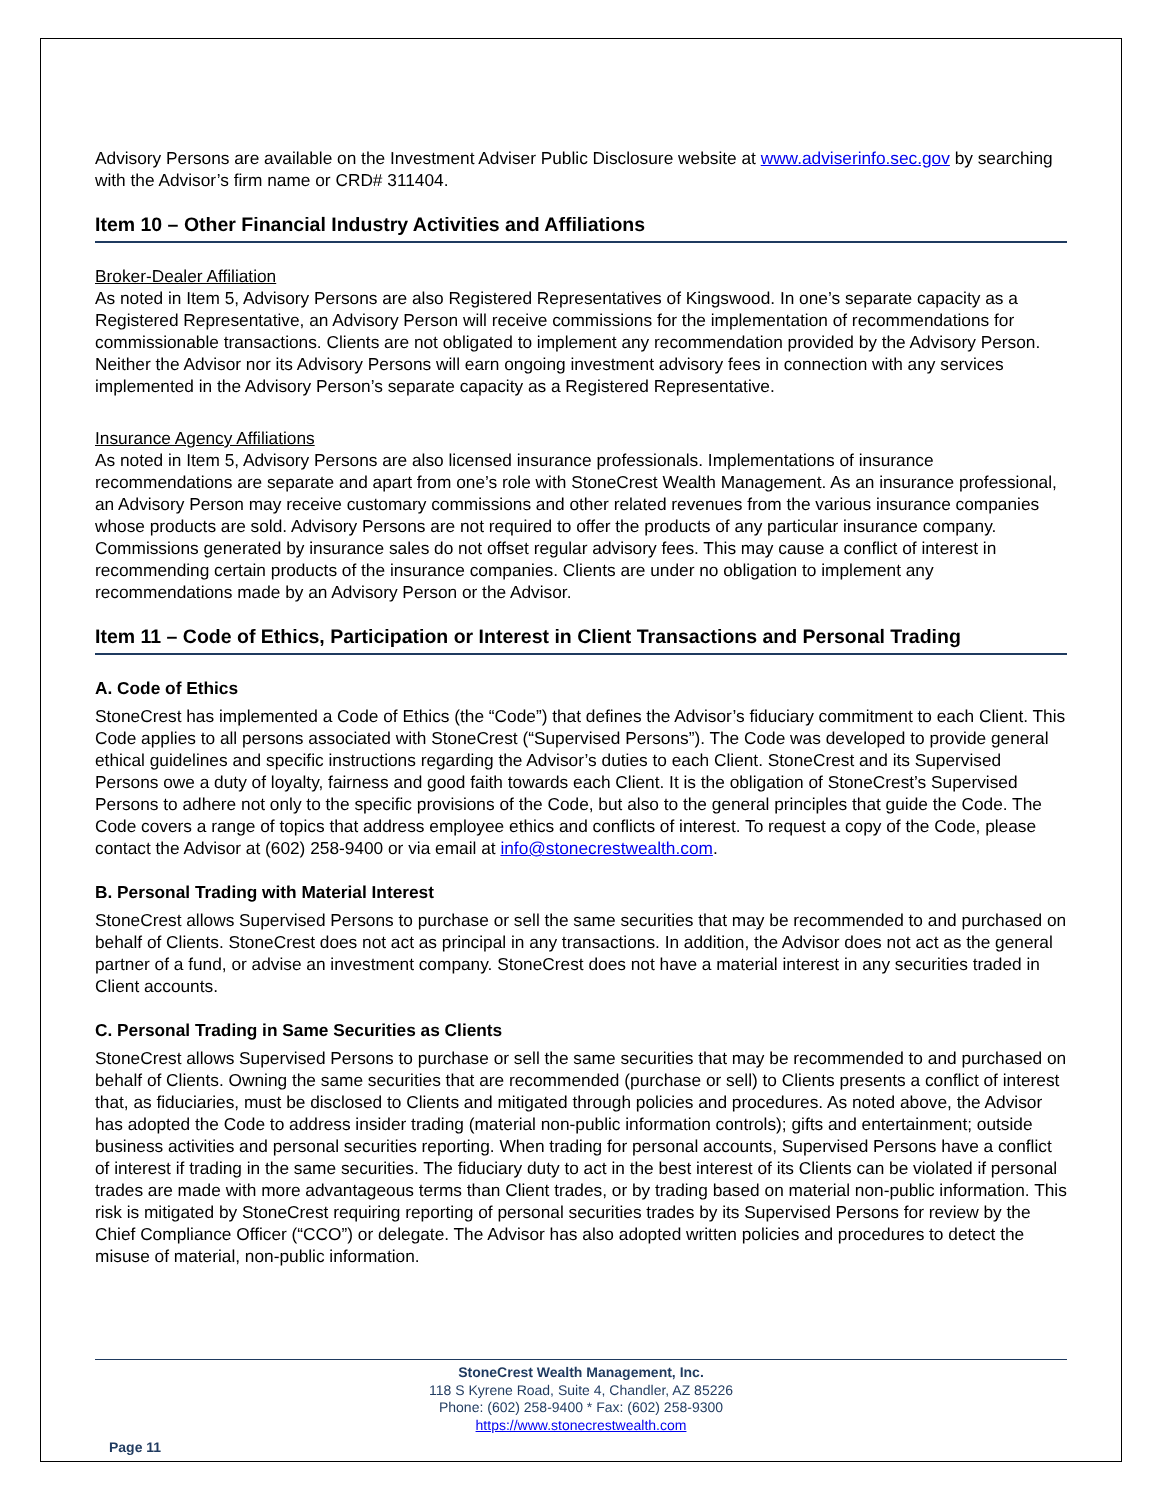Advisory Persons are available on the Investment Adviser Public Disclosure website at www.adviserinfo.sec.gov by searching with the Advisor’s firm name or CRD# 311404.
Item 10 – Other Financial Industry Activities and Affiliations
Broker-Dealer Affiliation
As noted in Item 5, Advisory Persons are also Registered Representatives of Kingswood. In one’s separate capacity as a Registered Representative, an Advisory Person will receive commissions for the implementation of recommendations for commissionable transactions. Clients are not obligated to implement any recommendation provided by the Advisory Person. Neither the Advisor nor its Advisory Persons will earn ongoing investment advisory fees in connection with any services implemented in the Advisory Person’s separate capacity as a Registered Representative.
Insurance Agency Affiliations
As noted in Item 5, Advisory Persons are also licensed insurance professionals. Implementations of insurance recommendations are separate and apart from one’s role with StoneCrest Wealth Management. As an insurance professional, an Advisory Person may receive customary commissions and other related revenues from the various insurance companies whose products are sold. Advisory Persons are not required to offer the products of any particular insurance company. Commissions generated by insurance sales do not offset regular advisory fees. This may cause a conflict of interest in recommending certain products of the insurance companies. Clients are under no obligation to implement any recommendations made by an Advisory Person or the Advisor.
Item 11 – Code of Ethics, Participation or Interest in Client Transactions and Personal Trading
A. Code of Ethics
StoneCrest has implemented a Code of Ethics (the “Code”) that defines the Advisor’s fiduciary commitment to each Client. This Code applies to all persons associated with StoneCrest (“Supervised Persons”). The Code was developed to provide general ethical guidelines and specific instructions regarding the Advisor’s duties to each Client. StoneCrest and its Supervised Persons owe a duty of loyalty, fairness and good faith towards each Client. It is the obligation of StoneCrest’s Supervised Persons to adhere not only to the specific provisions of the Code, but also to the general principles that guide the Code. The Code covers a range of topics that address employee ethics and conflicts of interest. To request a copy of the Code, please contact the Advisor at (602) 258-9400 or via email at info@stonecrestwealth.com.
B. Personal Trading with Material Interest
StoneCrest allows Supervised Persons to purchase or sell the same securities that may be recommended to and purchased on behalf of Clients. StoneCrest does not act as principal in any transactions. In addition, the Advisor does not act as the general partner of a fund, or advise an investment company. StoneCrest does not have a material interest in any securities traded in Client accounts.
C. Personal Trading in Same Securities as Clients
StoneCrest allows Supervised Persons to purchase or sell the same securities that may be recommended to and purchased on behalf of Clients. Owning the same securities that are recommended (purchase or sell) to Clients presents a conflict of interest that, as fiduciaries, must be disclosed to Clients and mitigated through policies and procedures. As noted above, the Advisor has adopted the Code to address insider trading (material non-public information controls); gifts and entertainment; outside business activities and personal securities reporting. When trading for personal accounts, Supervised Persons have a conflict of interest if trading in the same securities. The fiduciary duty to act in the best interest of its Clients can be violated if personal trades are made with more advantageous terms than Client trades, or by trading based on material non-public information. This risk is mitigated by StoneCrest requiring reporting of personal securities trades by its Supervised Persons for review by the Chief Compliance Officer (“CCO”) or delegate. The Advisor has also adopted written policies and procedures to detect the misuse of material, non-public information.
StoneCrest Wealth Management, Inc.
118 S Kyrene Road, Suite 4, Chandler, AZ 85226
Phone: (602) 258-9400 * Fax: (602) 258-9300
https://www.stonecrestwealth.com
Page 11